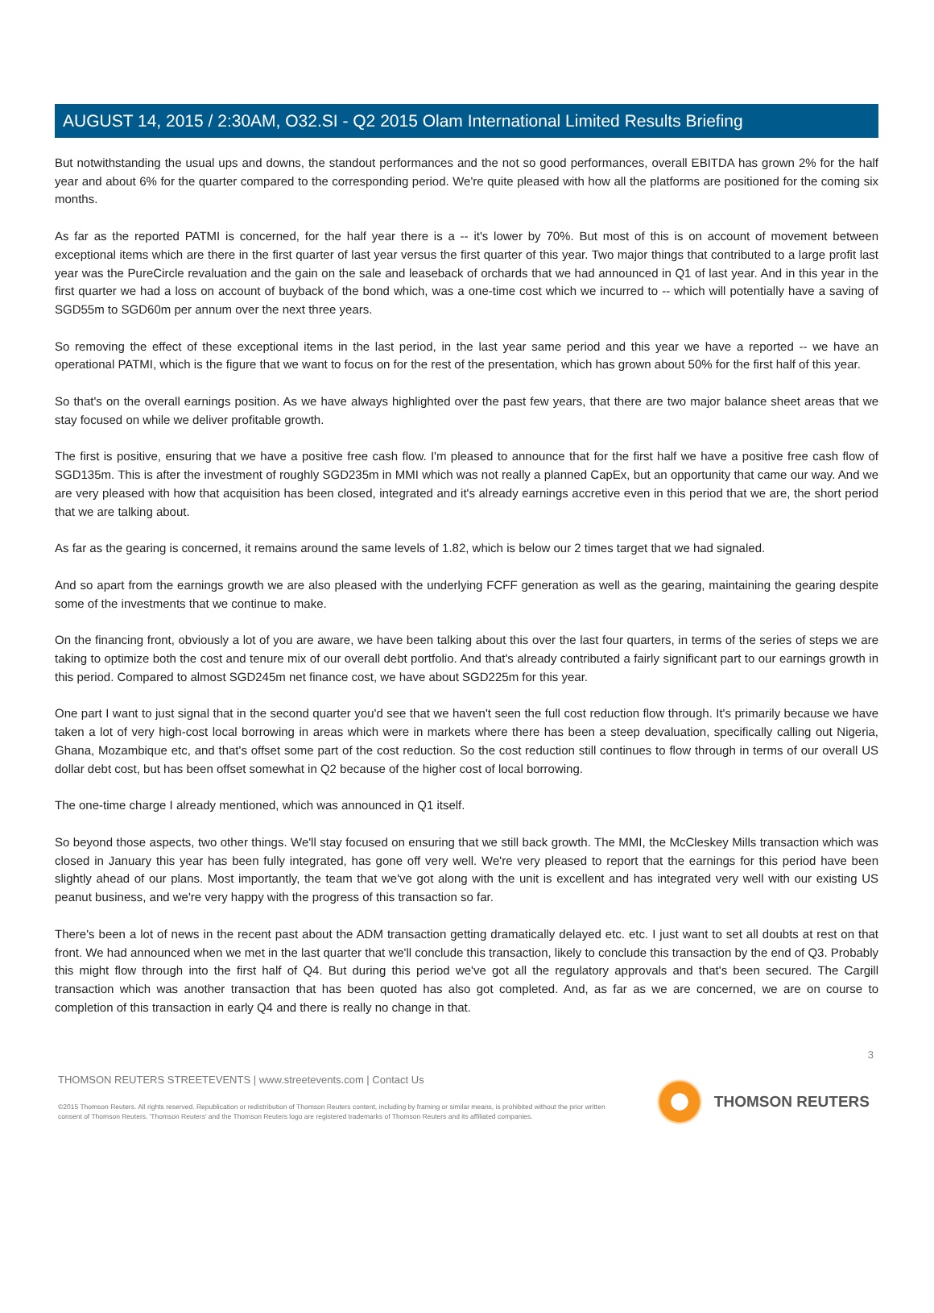AUGUST 14, 2015 / 2:30AM, O32.SI - Q2 2015 Olam International Limited Results Briefing
But notwithstanding the usual ups and downs, the standout performances and the not so good performances, overall EBITDA has grown 2% for the half year and about 6% for the quarter compared to the corresponding period. We're quite pleased with how all the platforms are positioned for the coming six months.
As far as the reported PATMI is concerned, for the half year there is a -- it's lower by 70%. But most of this is on account of movement between exceptional items which are there in the first quarter of last year versus the first quarter of this year. Two major things that contributed to a large profit last year was the PureCircle revaluation and the gain on the sale and leaseback of orchards that we had announced in Q1 of last year. And in this year in the first quarter we had a loss on account of buyback of the bond which, was a one-time cost which we incurred to -- which will potentially have a saving of SGD55m to SGD60m per annum over the next three years.
So removing the effect of these exceptional items in the last period, in the last year same period and this year we have a reported -- we have an operational PATMI, which is the figure that we want to focus on for the rest of the presentation, which has grown about 50% for the first half of this year.
So that's on the overall earnings position. As we have always highlighted over the past few years, that there are two major balance sheet areas that we stay focused on while we deliver profitable growth.
The first is positive, ensuring that we have a positive free cash flow. I'm pleased to announce that for the first half we have a positive free cash flow of SGD135m. This is after the investment of roughly SGD235m in MMI which was not really a planned CapEx, but an opportunity that came our way. And we are very pleased with how that acquisition has been closed, integrated and it's already earnings accretive even in this period that we are, the short period that we are talking about.
As far as the gearing is concerned, it remains around the same levels of 1.82, which is below our 2 times target that we had signaled.
And so apart from the earnings growth we are also pleased with the underlying FCFF generation as well as the gearing, maintaining the gearing despite some of the investments that we continue to make.
On the financing front, obviously a lot of you are aware, we have been talking about this over the last four quarters, in terms of the series of steps we are taking to optimize both the cost and tenure mix of our overall debt portfolio. And that's already contributed a fairly significant part to our earnings growth in this period. Compared to almost SGD245m net finance cost, we have about SGD225m for this year.
One part I want to just signal that in the second quarter you'd see that we haven't seen the full cost reduction flow through. It's primarily because we have taken a lot of very high-cost local borrowing in areas which were in markets where there has been a steep devaluation, specifically calling out Nigeria, Ghana, Mozambique etc, and that's offset some part of the cost reduction. So the cost reduction still continues to flow through in terms of our overall US dollar debt cost, but has been offset somewhat in Q2 because of the higher cost of local borrowing.
The one-time charge I already mentioned, which was announced in Q1 itself.
So beyond those aspects, two other things. We'll stay focused on ensuring that we still back growth. The MMI, the McCleskey Mills transaction which was closed in January this year has been fully integrated, has gone off very well. We're very pleased to report that the earnings for this period have been slightly ahead of our plans. Most importantly, the team that we've got along with the unit is excellent and has integrated very well with our existing US peanut business, and we're very happy with the progress of this transaction so far.
There's been a lot of news in the recent past about the ADM transaction getting dramatically delayed etc. etc. I just want to set all doubts at rest on that front. We had announced when we met in the last quarter that we'll conclude this transaction, likely to conclude this transaction by the end of Q3. Probably this might flow through into the first half of Q4. But during this period we've got all the regulatory approvals and that's been secured. The Cargill transaction which was another transaction that has been quoted has also got completed. And, as far as we are concerned, we are on course to completion of this transaction in early Q4 and there is really no change in that.
3
THOMSON REUTERS STREETEVENTS | www.streetevents.com | Contact Us
©2015 Thomson Reuters. All rights reserved. Republication or redistribution of Thomson Reuters content, including by framing or similar means, is prohibited without the prior written consent of Thomson Reuters. 'Thomson Reuters' and the Thomson Reuters logo are registered trademarks of Thomson Reuters and its affiliated companies.
THOMSON REUTERS